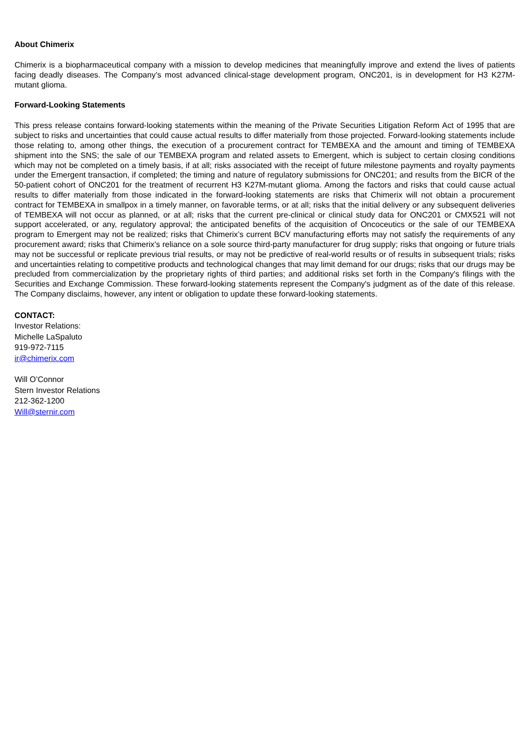About Chimerix
Chimerix is a biopharmaceutical company with a mission to develop medicines that meaningfully improve and extend the lives of patients facing deadly diseases. The Company’s most advanced clinical-stage development program, ONC201, is in development for H3 K27M-mutant glioma.
Forward-Looking Statements
This press release contains forward-looking statements within the meaning of the Private Securities Litigation Reform Act of 1995 that are subject to risks and uncertainties that could cause actual results to differ materially from those projected. Forward-looking statements include those relating to, among other things, the execution of a procurement contract for TEMBEXA and the amount and timing of TEMBEXA shipment into the SNS; the sale of our TEMBEXA program and related assets to Emergent, which is subject to certain closing conditions which may not be completed on a timely basis, if at all; risks associated with the receipt of future milestone payments and royalty payments under the Emergent transaction, if completed; the timing and nature of regulatory submissions for ONC201; and results from the BICR of the 50-patient cohort of ONC201 for the treatment of recurrent H3 K27M-mutant glioma. Among the factors and risks that could cause actual results to differ materially from those indicated in the forward-looking statements are risks that Chimerix will not obtain a procurement contract for TEMBEXA in smallpox in a timely manner, on favorable terms, or at all; risks that the initial delivery or any subsequent deliveries of TEMBEXA will not occur as planned, or at all; risks that the current pre-clinical or clinical study data for ONC201 or CMX521 will not support accelerated, or any, regulatory approval; the anticipated benefits of the acquisition of Oncoceutics or the sale of our TEMBEXA program to Emergent may not be realized; risks that Chimerix’s current BCV manufacturing efforts may not satisfy the requirements of any procurement award; risks that Chimerix’s reliance on a sole source third-party manufacturer for drug supply; risks that ongoing or future trials may not be successful or replicate previous trial results, or may not be predictive of real-world results or of results in subsequent trials; risks and uncertainties relating to competitive products and technological changes that may limit demand for our drugs; risks that our drugs may be precluded from commercialization by the proprietary rights of third parties; and additional risks set forth in the Company's filings with the Securities and Exchange Commission. These forward-looking statements represent the Company's judgment as of the date of this release. The Company disclaims, however, any intent or obligation to update these forward-looking statements.
CONTACT:
Investor Relations:
Michelle LaSpaluto
919-972-7115
ir@chimerix.com
Will O’Connor
Stern Investor Relations
212-362-1200
Will@sternir.com